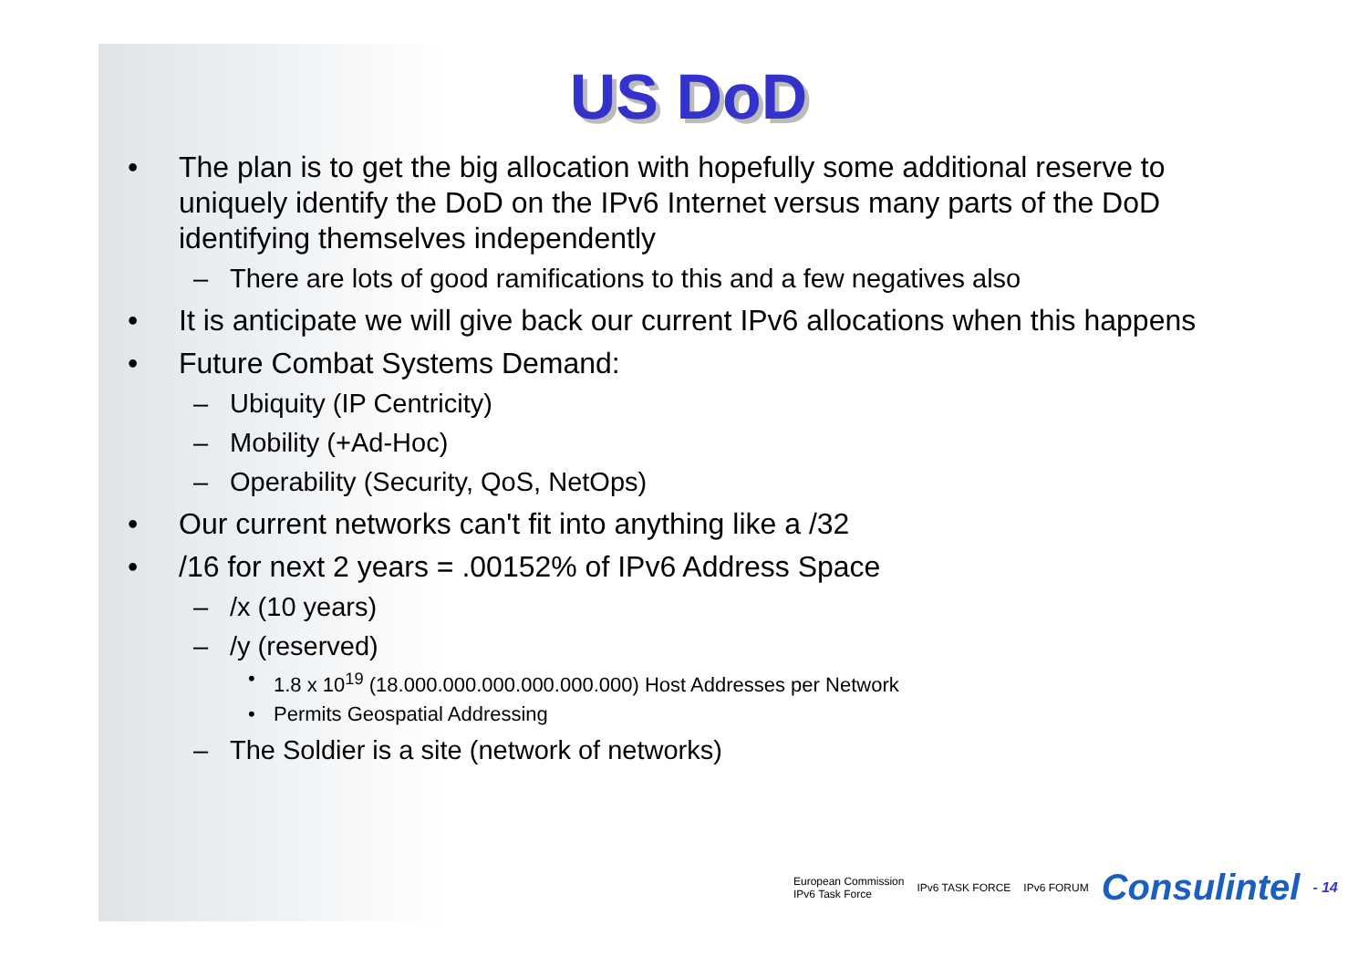US DoD
• The plan is to get the big allocation with hopefully some additional reserve to uniquely identify the DoD on the IPv6 Internet versus many parts of the DoD identifying themselves independently
– There are lots of good ramifications to this and a few negatives also
• It is anticipate we will give back our current IPv6 allocations when this happens
• Future Combat Systems Demand:
– Ubiquity (IP Centricity)
– Mobility (+Ad-Hoc)
– Operability (Security, QoS, NetOps)
• Our current networks can't fit into anything like a /32
• /16 for next 2 years = .00152% of IPv6 Address Space
– /x (10 years)
– /y (reserved)
• 1.8 x 10<sup>19</sup> (18.000.000.000.000.000.000) Host Addresses per Network
• Permits Geospatial Addressing
– The Soldier is a site (network of networks)
European Commission
IPv6 Task Force IPv6 TASK FORCE IPv6 FORUM Consulintel - 14